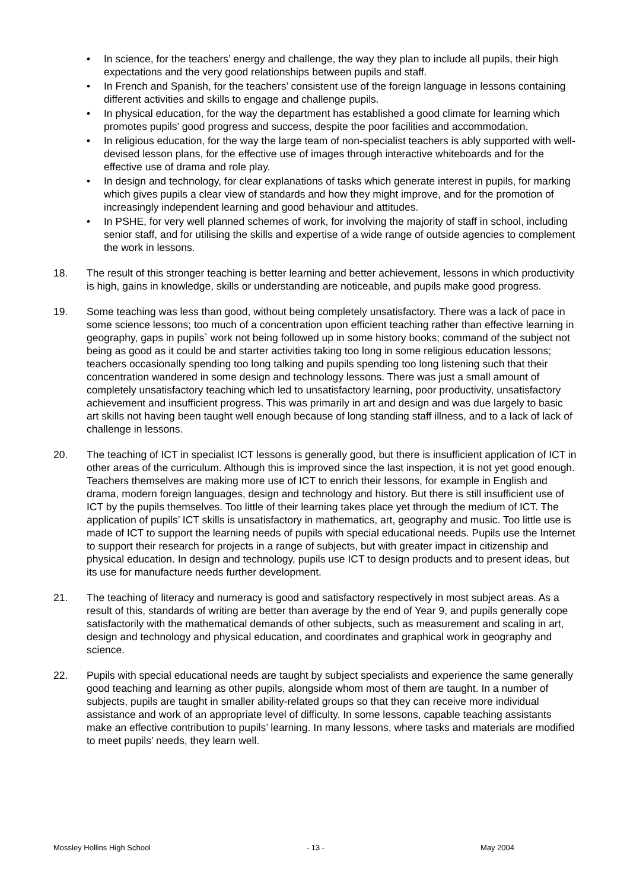• In science, for the teachers’ energy and challenge, the way they plan to include all pupils, their high expectations and the very good relationships between pupils and staff.
• In French and Spanish, for the teachers’ consistent use of the foreign language in lessons containing different activities and skills to engage and challenge pupils.
• In physical education, for the way the department has established a good climate for learning which promotes pupils’ good progress and success, despite the poor facilities and accommodation.
• In religious education, for the way the large team of non-specialist teachers is ably supported with well-devised lesson plans, for the effective use of images through interactive whiteboards and for the effective use of drama and role play.
• In design and technology, for clear explanations of tasks which generate interest in pupils, for marking which gives pupils a clear view of standards and how they might improve, and for the promotion of increasingly independent learning and good behaviour and attitudes.
• In PSHE, for very well planned schemes of work, for involving the majority of staff in school, including senior staff, and for utilising the skills and expertise of a wide range of outside agencies to complement the work in lessons.
18. The result of this stronger teaching is better learning and better achievement, lessons in which productivity is high, gains in knowledge, skills or understanding are noticeable, and pupils make good progress.
19. Some teaching was less than good, without being completely unsatisfactory. There was a lack of pace in some science lessons; too much of a concentration upon efficient teaching rather than effective learning in geography, gaps in pupils` work not being followed up in some history books; command of the subject not being as good as it could be and starter activities taking too long in some religious education lessons; teachers occasionally spending too long talking and pupils spending too long listening such that their concentration wandered in some design and technology lessons. There was just a small amount of completely unsatisfactory teaching which led to unsatisfactory learning, poor productivity, unsatisfactory achievement and insufficient progress. This was primarily in art and design and was due largely to basic art skills not having been taught well enough because of long standing staff illness, and to a lack of lack of challenge in lessons.
20. The teaching of ICT in specialist ICT lessons is generally good, but there is insufficient application of ICT in other areas of the curriculum. Although this is improved since the last inspection, it is not yet good enough. Teachers themselves are making more use of ICT to enrich their lessons, for example in English and drama, modern foreign languages, design and technology and history. But there is still insufficient use of ICT by the pupils themselves. Too little of their learning takes place yet through the medium of ICT. The application of pupils’ ICT skills is unsatisfactory in mathematics, art, geography and music. Too little use is made of ICT to support the learning needs of pupils with special educational needs. Pupils use the Internet to support their research for projects in a range of subjects, but with greater impact in citizenship and physical education. In design and technology, pupils use ICT to design products and to present ideas, but its use for manufacture needs further development.
21. The teaching of literacy and numeracy is good and satisfactory respectively in most subject areas. As a result of this, standards of writing are better than average by the end of Year 9, and pupils generally cope satisfactorily with the mathematical demands of other subjects, such as measurement and scaling in art, design and technology and physical education, and coordinates and graphical work in geography and science.
22. Pupils with special educational needs are taught by subject specialists and experience the same generally good teaching and learning as other pupils, alongside whom most of them are taught. In a number of subjects, pupils are taught in smaller ability-related groups so that they can receive more individual assistance and work of an appropriate level of difficulty. In some lessons, capable teaching assistants make an effective contribution to pupils’ learning. In many lessons, where tasks and materials are modified to meet pupils’ needs, they learn well.
Mossley Hollins High School - 13 - May 2004